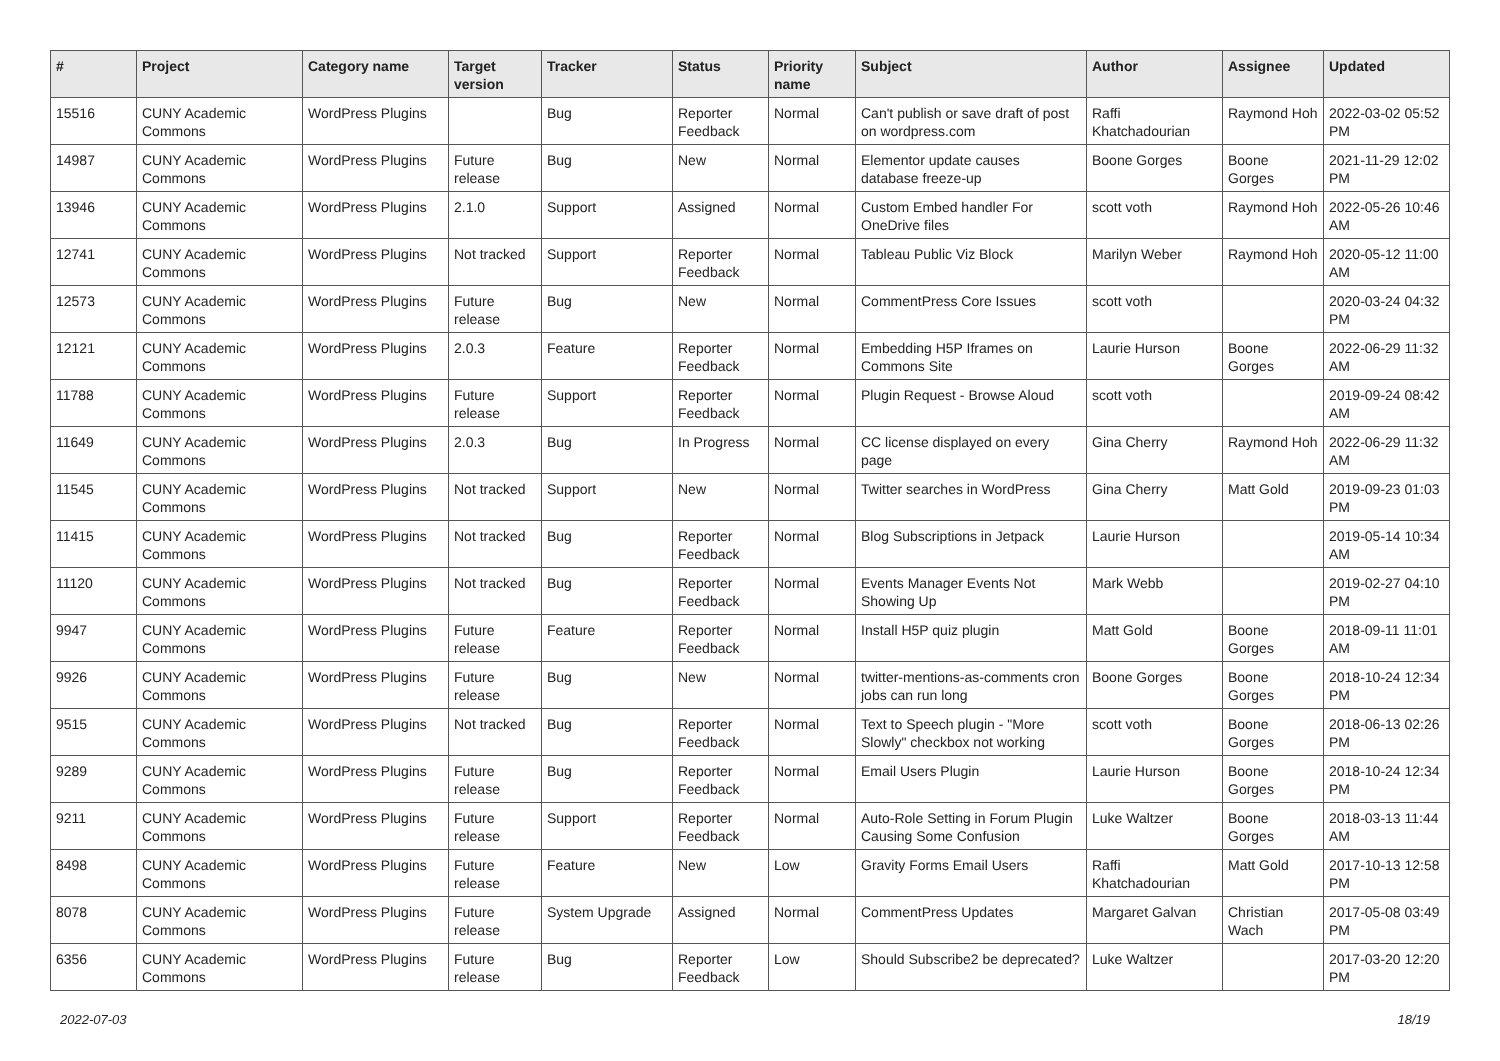| # | Project | Category name | Target version | Tracker | Status | Priority name | Subject | Author | Assignee | Updated |
| --- | --- | --- | --- | --- | --- | --- | --- | --- | --- | --- |
| 15516 | CUNY Academic Commons | WordPress Plugins | | Bug | Reporter Feedback | Normal | Can't publish or save draft of post on wordpress.com | Raffi Khatchadourian | Raymond Hoh | 2022-03-02 05:52 PM |
| 14987 | CUNY Academic Commons | WordPress Plugins | Future release | Bug | New | Normal | Elementor update causes database freeze-up | Boone Gorges | Boone Gorges | 2021-11-29 12:02 PM |
| 13946 | CUNY Academic Commons | WordPress Plugins | 2.1.0 | Support | Assigned | Normal | Custom Embed handler For OneDrive files | scott voth | Raymond Hoh | 2022-05-26 10:46 AM |
| 12741 | CUNY Academic Commons | WordPress Plugins | Not tracked | Support | Reporter Feedback | Normal | Tableau Public Viz Block | Marilyn Weber | Raymond Hoh | 2020-05-12 11:00 AM |
| 12573 | CUNY Academic Commons | WordPress Plugins | Future release | Bug | New | Normal | CommentPress Core Issues | scott voth | | 2020-03-24 04:32 PM |
| 12121 | CUNY Academic Commons | WordPress Plugins | 2.0.3 | Feature | Reporter Feedback | Normal | Embedding H5P Iframes on Commons Site | Laurie Hurson | Boone Gorges | 2022-06-29 11:32 AM |
| 11788 | CUNY Academic Commons | WordPress Plugins | Future release | Support | Reporter Feedback | Normal | Plugin Request - Browse Aloud | scott voth | | 2019-09-24 08:42 AM |
| 11649 | CUNY Academic Commons | WordPress Plugins | 2.0.3 | Bug | In Progress | Normal | CC license displayed on every page | Gina Cherry | Raymond Hoh | 2022-06-29 11:32 AM |
| 11545 | CUNY Academic Commons | WordPress Plugins | Not tracked | Support | New | Normal | Twitter searches in WordPress | Gina Cherry | Matt Gold | 2019-09-23 01:03 PM |
| 11415 | CUNY Academic Commons | WordPress Plugins | Not tracked | Bug | Reporter Feedback | Normal | Blog Subscriptions in Jetpack | Laurie Hurson | | 2019-05-14 10:34 AM |
| 11120 | CUNY Academic Commons | WordPress Plugins | Not tracked | Bug | Reporter Feedback | Normal | Events Manager Events Not Showing Up | Mark Webb | | 2019-02-27 04:10 PM |
| 9947 | CUNY Academic Commons | WordPress Plugins | Future release | Feature | Reporter Feedback | Normal | Install H5P quiz plugin | Matt Gold | Boone Gorges | 2018-09-11 11:01 AM |
| 9926 | CUNY Academic Commons | WordPress Plugins | Future release | Bug | New | Normal | twitter-mentions-as-comments cron jobs can run long | Boone Gorges | Boone Gorges | 2018-10-24 12:34 PM |
| 9515 | CUNY Academic Commons | WordPress Plugins | Not tracked | Bug | Reporter Feedback | Normal | Text to Speech plugin - "More Slowly" checkbox not working | scott voth | Boone Gorges | 2018-06-13 02:26 PM |
| 9289 | CUNY Academic Commons | WordPress Plugins | Future release | Bug | Reporter Feedback | Normal | Email Users Plugin | Laurie Hurson | Boone Gorges | 2018-10-24 12:34 PM |
| 9211 | CUNY Academic Commons | WordPress Plugins | Future release | Support | Reporter Feedback | Normal | Auto-Role Setting in Forum Plugin Causing Some Confusion | Luke Waltzer | Boone Gorges | 2018-03-13 11:44 AM |
| 8498 | CUNY Academic Commons | WordPress Plugins | Future release | Feature | New | Low | Gravity Forms Email Users | Raffi Khatchadourian | Matt Gold | 2017-10-13 12:58 PM |
| 8078 | CUNY Academic Commons | WordPress Plugins | Future release | System Upgrade | Assigned | Normal | CommentPress Updates | Margaret Galvan | Christian Wach | 2017-05-08 03:49 PM |
| 6356 | CUNY Academic Commons | WordPress Plugins | Future release | Bug | Reporter Feedback | Low | Should Subscribe2 be deprecated? | Luke Waltzer | | 2017-03-20 12:20 PM |
2022-07-03 18/19